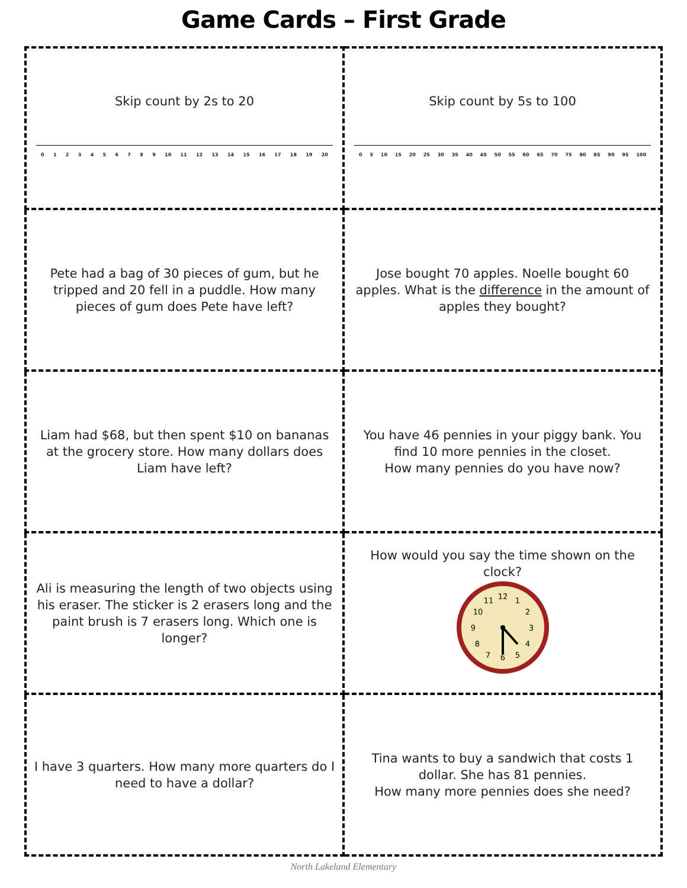Game Cards – First Grade
| Skip count by 2s to 20 0 1 2 3 4 5 6 7 8 9 10 11 12 13 14 15 16 17 18 19 20 | Skip count by 5s to 100 0 5 10 15 20 25 30 35 40 45 50 55 60 65 70 75 80 85 90 95 100 |
| Pete had a bag of 30 pieces of gum, but he tripped and 20 fell in a puddle. How many pieces of gum does Pete have left? | Jose bought 70 apples. Noelle bought 60 apples. What is the difference in the amount of apples they bought? |
| Liam had $68, but then spent $10 on bananas at the grocery store. How many dollars does Liam have left? | You have 46 pennies in your piggy bank. You find 10 more pennies in the closet. How many pennies do you have now? |
| Ali is measuring the length of two objects using his eraser. The sticker is 2 erasers long and the paint brush is 7 erasers long. Which one is longer? | How would you say the time shown on the clock? 12 3 6 9 1 2 4 5 7 8 10 11 |
| I have 3 quarters. How many more quarters do I need to have a dollar? | Tina wants to buy a sandwich that costs 1 dollar. She has 81 pennies. How many more pennies does she need? |
North Lakeland Elementary